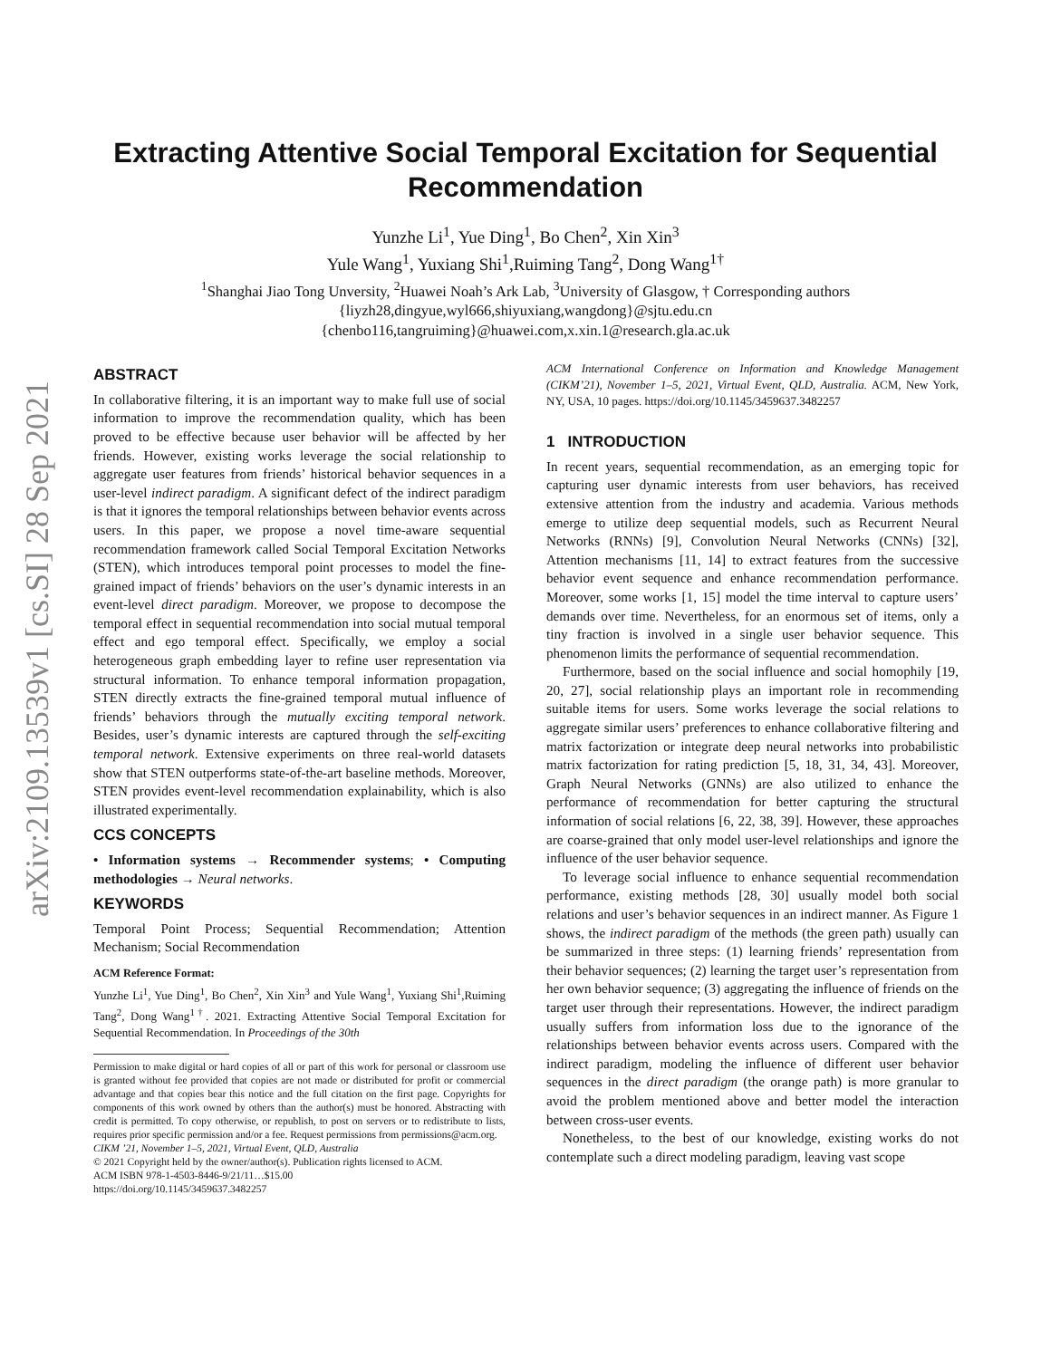arXiv:2109.13539v1 [cs.SI] 28 Sep 2021
Extracting Attentive Social Temporal Excitation for Sequential Recommendation
Yunzhe Li<sup>1</sup>, Yue Ding<sup>1</sup>, Bo Chen<sup>2</sup>, Xin Xin<sup>3</sup>
Yule Wang<sup>1</sup>, Yuxiang Shi<sup>1</sup>,Ruiming Tang<sup>2</sup>, Dong Wang<sup>1†</sup>
<sup>1</sup> Shanghai Jiao Tong Unversity, <sup>2</sup>Huawei Noah’s Ark Lab, <sup>3</sup>University of Glasgow, † Corresponding authors
{liyzh28,dingyue,wyl666,shiyuxiang,wangdong}@sjtu.edu.cn
{chenbo116,tangruiming}@huawei.com,x.xin.1@research.gla.ac.uk
ABSTRACT
In collaborative filtering, it is an important way to make full use of social information to improve the recommendation quality, which has been proved to be effective because user behavior will be affected by her friends. However, existing works leverage the social relationship to aggregate user features from friends’ historical behavior sequences in a user-level indirect paradigm. A significant defect of the indirect paradigm is that it ignores the temporal relationships between behavior events across users. In this paper, we propose a novel time-aware sequential recommendation framework called Social Temporal Excitation Networks (STEN), which introduces temporal point processes to model the fine-grained impact of friends’ behaviors on the user’s dynamic interests in an event-level direct paradigm. Moreover, we propose to decompose the temporal effect in sequential recommendation into social mutual temporal effect and ego temporal effect. Specifically, we employ a social heterogeneous graph embedding layer to refine user representation via structural information. To enhance temporal information propagation, STEN directly extracts the fine-grained temporal mutual influence of friends’ behaviors through the mutually exciting temporal network. Besides, user’s dynamic interests are captured through the self-exciting temporal network. Extensive experiments on three real-world datasets show that STEN outperforms state-of-the-art baseline methods. Moreover, STEN provides event-level recommendation explainability, which is also illustrated experimentally.
CCS CONCEPTS
• Information systems → Recommender systems; • Computing methodologies → Neural networks.
KEYWORDS
Temporal Point Process; Sequential Recommendation; Attention Mechanism; Social Recommendation
ACM Reference Format:
Yunzhe Li<sup>1</sup>, Yue Ding<sup>1</sup>, Bo Chen<sup>2</sup>, Xin Xin<sup>3</sup> and Yule Wang<sup>1</sup>, Yuxiang Shi<sup>1</sup>,Ruiming Tang<sup>2</sup>, Dong Wang<sup>1†</sup>. 2021. Extracting Attentive Social Temporal Excitation for Sequential Recommendation. In Proceedings of the 30th
Permission to make digital or hard copies of all or part of this work for personal or classroom use is granted without fee provided that copies are not made or distributed for profit or commercial advantage and that copies bear this notice and the full citation on the first page. Copyrights for components of this work owned by others than the author(s) must be honored. Abstracting with credit is permitted. To copy otherwise, or republish, to post on servers or to redistribute to lists, requires prior specific permission and/or a fee. Request permissions from permissions@acm.org.
CIKM ’21, November 1–5, 2021, Virtual Event, QLD, Australia
© 2021 Copyright held by the owner/author(s). Publication rights licensed to ACM.
ACM ISBN 978-1-4503-8446-9/21/11…$15.00
https://doi.org/10.1145/3459637.3482257
ACM International Conference on Information and Knowledge Management (CIKM’21), November 1–5, 2021, Virtual Event, QLD, Australia. ACM, New York, NY, USA, 10 pages. https://doi.org/10.1145/3459637.3482257
1 INTRODUCTION
In recent years, sequential recommendation, as an emerging topic for capturing user dynamic interests from user behaviors, has received extensive attention from the industry and academia. Various methods emerge to utilize deep sequential models, such as Recurrent Neural Networks (RNNs) [9], Convolution Neural Networks (CNNs) [32], Attention mechanisms [11, 14] to extract features from the successive behavior event sequence and enhance recommendation performance. Moreover, some works [1, 15] model the time interval to capture users’ demands over time. Nevertheless, for an enormous set of items, only a tiny fraction is involved in a single user behavior sequence. This phenomenon limits the performance of sequential recommendation.
Furthermore, based on the social influence and social homophily [19, 20, 27], social relationship plays an important role in recommending suitable items for users. Some works leverage the social relations to aggregate similar users’ preferences to enhance collaborative filtering and matrix factorization or integrate deep neural networks into probabilistic matrix factorization for rating prediction [5, 18, 31, 34, 43]. Moreover, Graph Neural Networks (GNNs) are also utilized to enhance the performance of recommendation for better capturing the structural information of social relations [6, 22, 38, 39]. However, these approaches are coarse-grained that only model user-level relationships and ignore the influence of the user behavior sequence.
To leverage social influence to enhance sequential recommendation performance, existing methods [28, 30] usually model both social relations and user’s behavior sequences in an indirect manner. As Figure 1 shows, the indirect paradigm of the methods (the green path) usually can be summarized in three steps: (1) learning friends’ representation from their behavior sequences; (2) learning the target user’s representation from her own behavior sequence; (3) aggregating the influence of friends on the target user through their representations. However, the indirect paradigm usually suffers from information loss due to the ignorance of the relationships between behavior events across users. Compared with the indirect paradigm, modeling the influence of different user behavior sequences in the direct paradigm (the orange path) is more granular to avoid the problem mentioned above and better model the interaction between cross-user events.
Nonetheless, to the best of our knowledge, existing works do not contemplate such a direct modeling paradigm, leaving vast scope